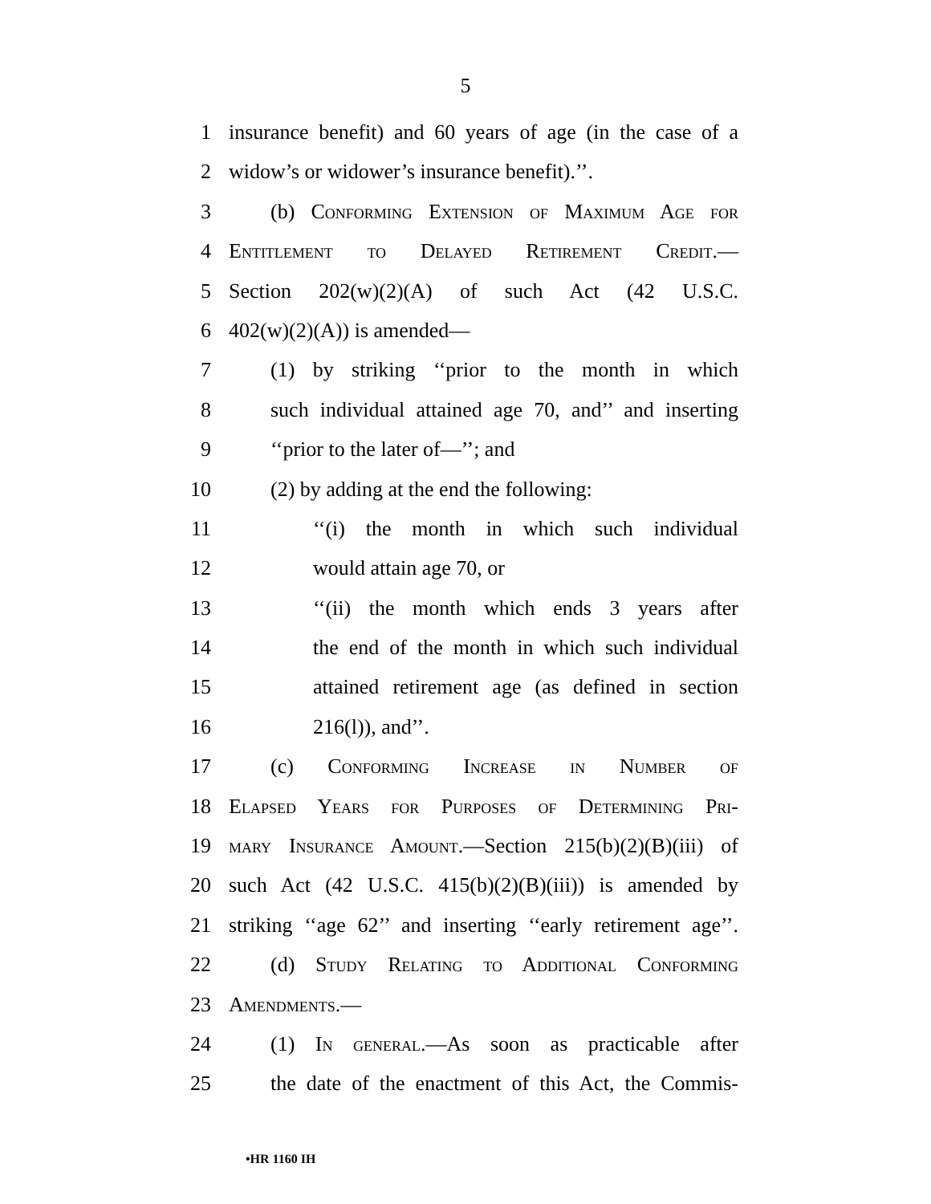5
1 insurance benefit) and 60 years of age (in the case of a
2 widow’s or widower’s insurance benefit).’’.
3 (b) Conforming Extension of Maximum Age for
4 Entitlement to Delayed Retirement Credit.—
5 Section 202(w)(2)(A) of such Act (42 U.S.C.
6 402(w)(2)(A)) is amended—
7 (1) by striking ‘‘prior to the month in which
8 such individual attained age 70, and’’ and inserting
9 ‘‘prior to the later of—’’; and
10 (2) by adding at the end the following:
11 ‘‘(i) the month in which such individual
12 would attain age 70, or
13 ‘‘(ii) the month which ends 3 years after
14 the end of the month in which such individual
15 attained retirement age (as defined in section
16 216(l)), and’’.
17 (c) Conforming Increase in Number of
18 Elapsed Years for Purposes of Determining Pri-
19 mary Insurance Amount.—Section 215(b)(2)(B)(iii) of
20 such Act (42 U.S.C. 415(b)(2)(B)(iii)) is amended by
21 striking ‘‘age 62’’ and inserting ‘‘early retirement age’’.
22 (d) Study Relating to Additional Conforming
23 Amendments.—
24 (1) In general.—As soon as practicable after
25 the date of the enactment of this Act, the Commis-
•HR 1160 IH